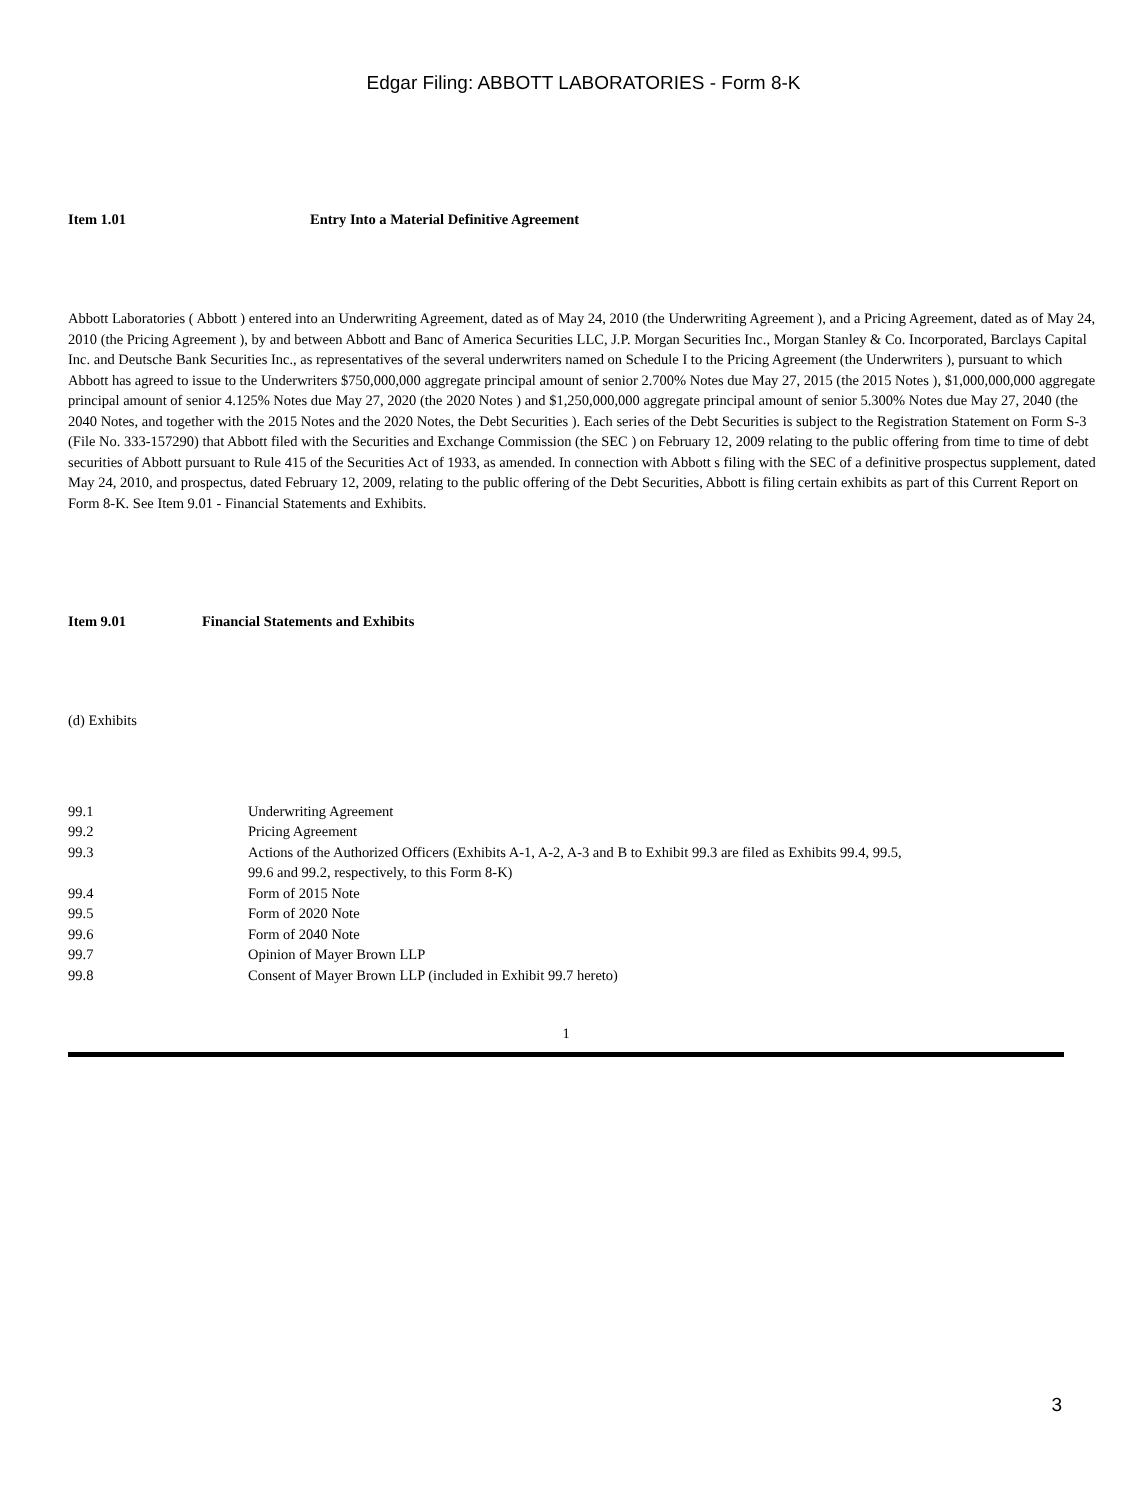Edgar Filing: ABBOTT LABORATORIES - Form 8-K
Item 1.01 Entry Into a Material Definitive Agreement
Abbott Laboratories ( Abbott ) entered into an Underwriting Agreement, dated as of May 24, 2010 (the Underwriting Agreement ), and a Pricing Agreement, dated as of May 24, 2010 (the Pricing Agreement ), by and between Abbott and Banc of America Securities LLC, J.P. Morgan Securities Inc., Morgan Stanley & Co. Incorporated, Barclays Capital Inc. and Deutsche Bank Securities Inc., as representatives of the several underwriters named on Schedule I to the Pricing Agreement (the Underwriters ), pursuant to which Abbott has agreed to issue to the Underwriters $750,000,000 aggregate principal amount of senior 2.700% Notes due May 27, 2015 (the 2015 Notes ), $1,000,000,000 aggregate principal amount of senior 4.125% Notes due May 27, 2020 (the 2020 Notes ) and $1,250,000,000 aggregate principal amount of senior 5.300% Notes due May 27, 2040 (the 2040 Notes, and together with the 2015 Notes and the 2020 Notes, the Debt Securities ). Each series of the Debt Securities is subject to the Registration Statement on Form S-3 (File No. 333-157290) that Abbott filed with the Securities and Exchange Commission (the SEC ) on February 12, 2009 relating to the public offering from time to time of debt securities of Abbott pursuant to Rule 415 of the Securities Act of 1933, as amended. In connection with Abbott s filing with the SEC of a definitive prospectus supplement, dated May 24, 2010, and prospectus, dated February 12, 2009, relating to the public offering of the Debt Securities, Abbott is filing certain exhibits as part of this Current Report on Form 8-K. See Item 9.01 - Financial Statements and Exhibits.
Item 9.01 Financial Statements and Exhibits
(d) Exhibits
| 99.1 | Underwriting Agreement |
| 99.2 | Pricing Agreement |
| 99.3 | Actions of the Authorized Officers (Exhibits A-1, A-2, A-3 and B to Exhibit 99.3 are filed as Exhibits 99.4, 99.5, 99.6 and 99.2, respectively, to this Form 8-K) |
| 99.4 | Form of 2015 Note |
| 99.5 | Form of 2020 Note |
| 99.6 | Form of 2040 Note |
| 99.7 | Opinion of Mayer Brown LLP |
| 99.8 | Consent of Mayer Brown LLP (included in Exhibit 99.7 hereto) |
1
3